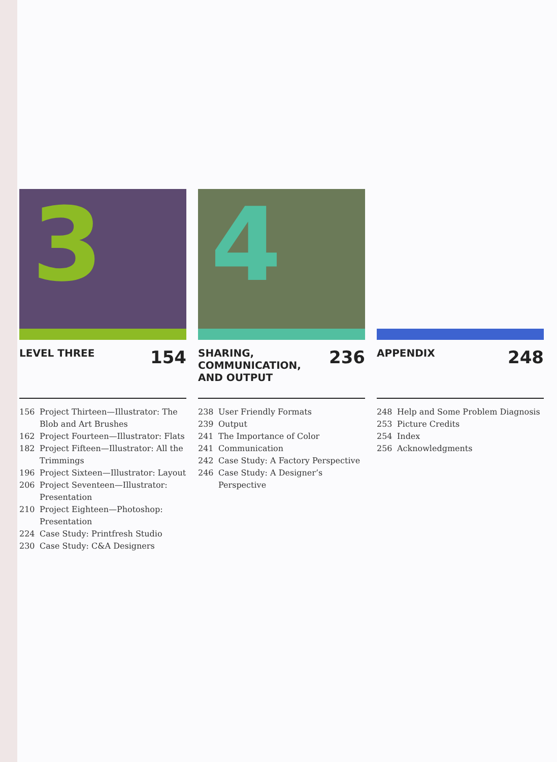3
LEVEL THREE
154
156 Project Thirteen—Illustrator: The Blob and Art Brushes
162 Project Fourteen—Illustrator: Flats
182 Project Fifteen—Illustrator: All the Trimmings
196 Project Sixteen—Illustrator: Layout
206 Project Seventeen—Illustrator: Presentation
210 Project Eighteen—Photoshop: Presentation
224 Case Study: Printfresh Studio
230 Case Study: C&A Designers
4
SHARING,
COMMUNICATION,
AND OUTPUT
236
238 User Friendly Formats
239 Output
241 The Importance of Color
241 Communication
242 Case Study: A Factory Perspective
246 Case Study: A Designer’s Perspective
APPENDIX
248
248 Help and Some Problem Diagnosis
253 Picture Credits
254 Index
256 Acknowledgments